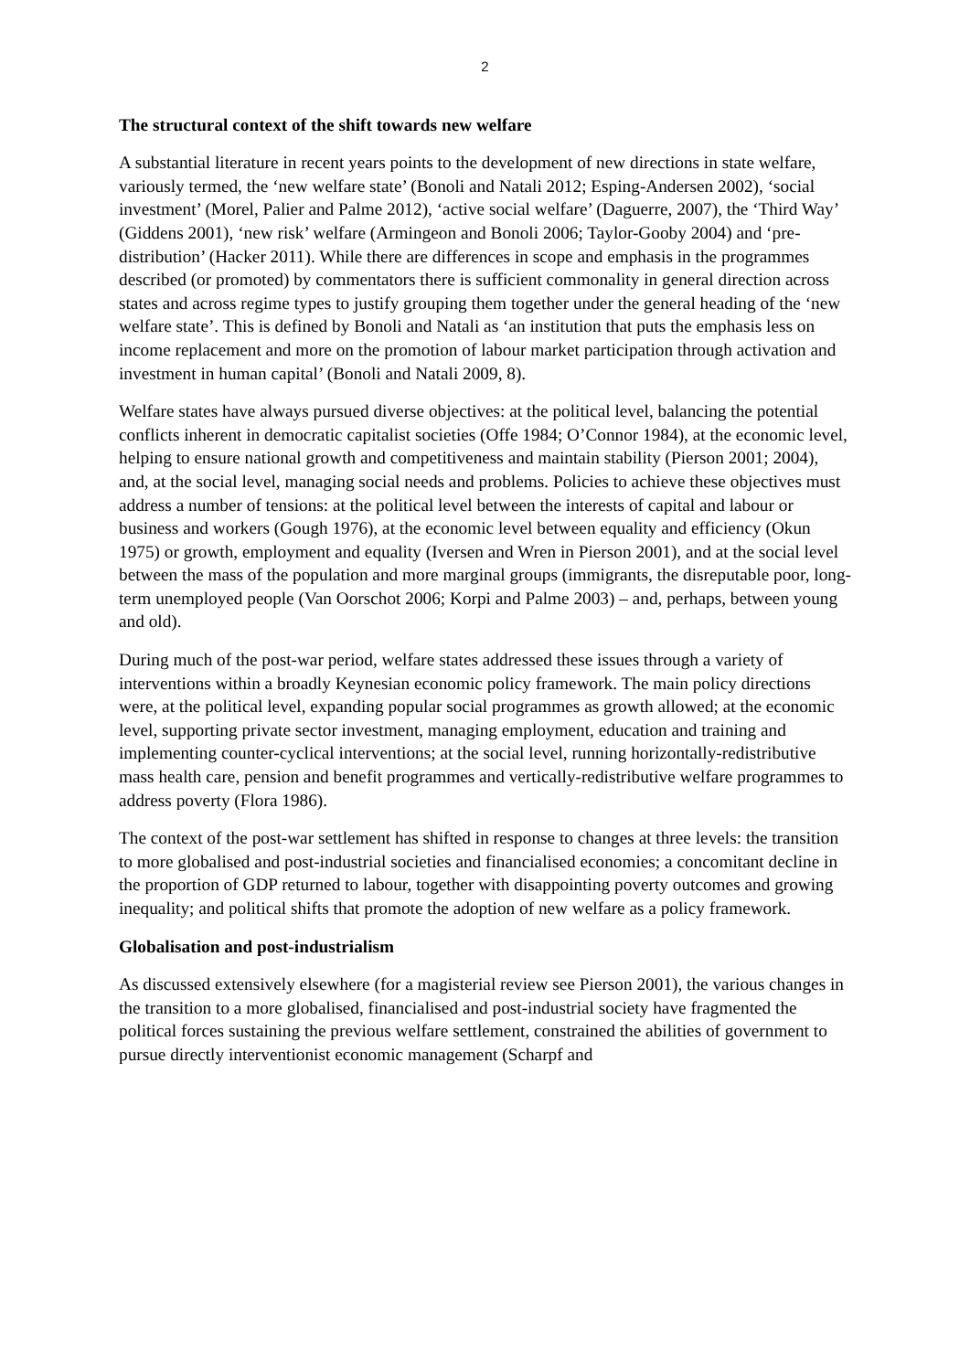2
The structural context of the shift towards new welfare
A substantial literature in recent years points to the development of new directions in state welfare, variously termed, the ‘new welfare state’ (Bonoli and Natali 2012; Esping-Andersen 2002), ‘social investment’ (Morel, Palier and Palme 2012), ‘active social welfare’ (Daguerre, 2007), the ‘Third Way’ (Giddens 2001), ‘new risk’ welfare (Armingeon and Bonoli 2006; Taylor-Gooby 2004) and ‘pre-distribution’ (Hacker 2011). While there are differences in scope and emphasis in the programmes described (or promoted) by commentators there is sufficient commonality in general direction across states and across regime types to justify grouping them together under the general heading of the ‘new welfare state’. This is defined by Bonoli and Natali as ‘an institution that puts the emphasis less on income replacement and more on the promotion of labour market participation through activation and investment in human capital’ (Bonoli and Natali 2009, 8).
Welfare states have always pursued diverse objectives: at the political level, balancing the potential conflicts inherent in democratic capitalist societies (Offe 1984; O’Connor 1984), at the economic level, helping to ensure national growth and competitiveness and maintain stability (Pierson 2001; 2004), and, at the social level, managing social needs and problems. Policies to achieve these objectives must address a number of tensions: at the political level between the interests of capital and labour or business and workers (Gough 1976), at the economic level between equality and efficiency (Okun 1975) or growth, employment and equality (Iversen and Wren in Pierson 2001), and at the social level between the mass of the population and more marginal groups (immigrants, the disreputable poor, long-term unemployed people (Van Oorschot 2006; Korpi and Palme 2003) – and, perhaps, between young and old).
During much of the post-war period, welfare states addressed these issues through a variety of interventions within a broadly Keynesian economic policy framework. The main policy directions were, at the political level, expanding popular social programmes as growth allowed; at the economic level, supporting private sector investment, managing employment, education and training and implementing counter-cyclical interventions; at the social level, running horizontally-redistributive mass health care, pension and benefit programmes and vertically-redistributive welfare programmes to address poverty (Flora 1986).
The context of the post-war settlement has shifted in response to changes at three levels: the transition to more globalised and post-industrial societies and financialised economies; a concomitant decline in the proportion of GDP returned to labour, together with disappointing poverty outcomes and growing inequality; and political shifts that promote the adoption of new welfare as a policy framework.
Globalisation and post-industrialism
As discussed extensively elsewhere (for a magisterial review see Pierson 2001), the various changes in the transition to a more globalised, financialised and post-industrial society have fragmented the political forces sustaining the previous welfare settlement, constrained the abilities of government to pursue directly interventionist economic management (Scharpf and